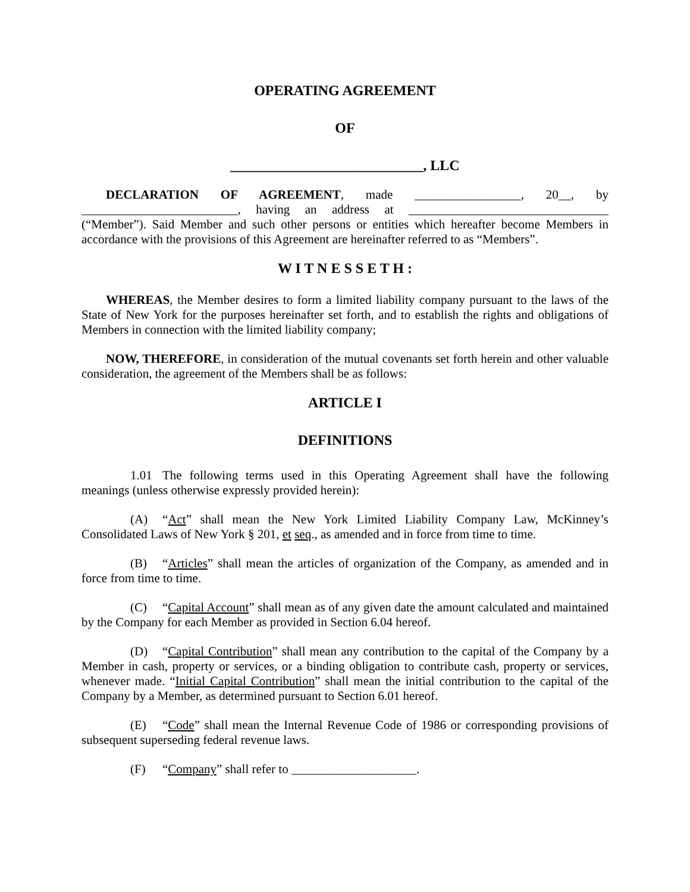OPERATING AGREEMENT
OF
___________________________, LLC
DECLARATION OF AGREEMENT, made _________________, 20__, by _________________________, having an address at ________________________________ (“Member”). Said Member and such other persons or entities which hereafter become Members in accordance with the provisions of this Agreement are hereinafter referred to as “Members”.
W I T N E S S E T H :
WHEREAS, the Member desires to form a limited liability company pursuant to the laws of the State of New York for the purposes hereinafter set forth, and to establish the rights and obligations of Members in connection with the limited liability company;
NOW, THEREFORE, in consideration of the mutual covenants set forth herein and other valuable consideration, the agreement of the Members shall be as follows:
ARTICLE I
DEFINITIONS
1.01 The following terms used in this Operating Agreement shall have the following meanings (unless otherwise expressly provided herein):
(A) “Act” shall mean the New York Limited Liability Company Law, McKinney’s Consolidated Laws of New York § 201, et seq., as amended and in force from time to time.
(B) “Articles” shall mean the articles of organization of the Company, as amended and in force from time to time.
(C) “Capital Account” shall mean as of any given date the amount calculated and maintained by the Company for each Member as provided in Section 6.04 hereof.
(D) “Capital Contribution” shall mean any contribution to the capital of the Company by a Member in cash, property or services, or a binding obligation to contribute cash, property or services, whenever made. “Initial Capital Contribution” shall mean the initial contribution to the capital of the Company by a Member, as determined pursuant to Section 6.01 hereof.
(E) “Code” shall mean the Internal Revenue Code of 1986 or corresponding provisions of subsequent superseding federal revenue laws.
(F) “Company” shall refer to ____________________.